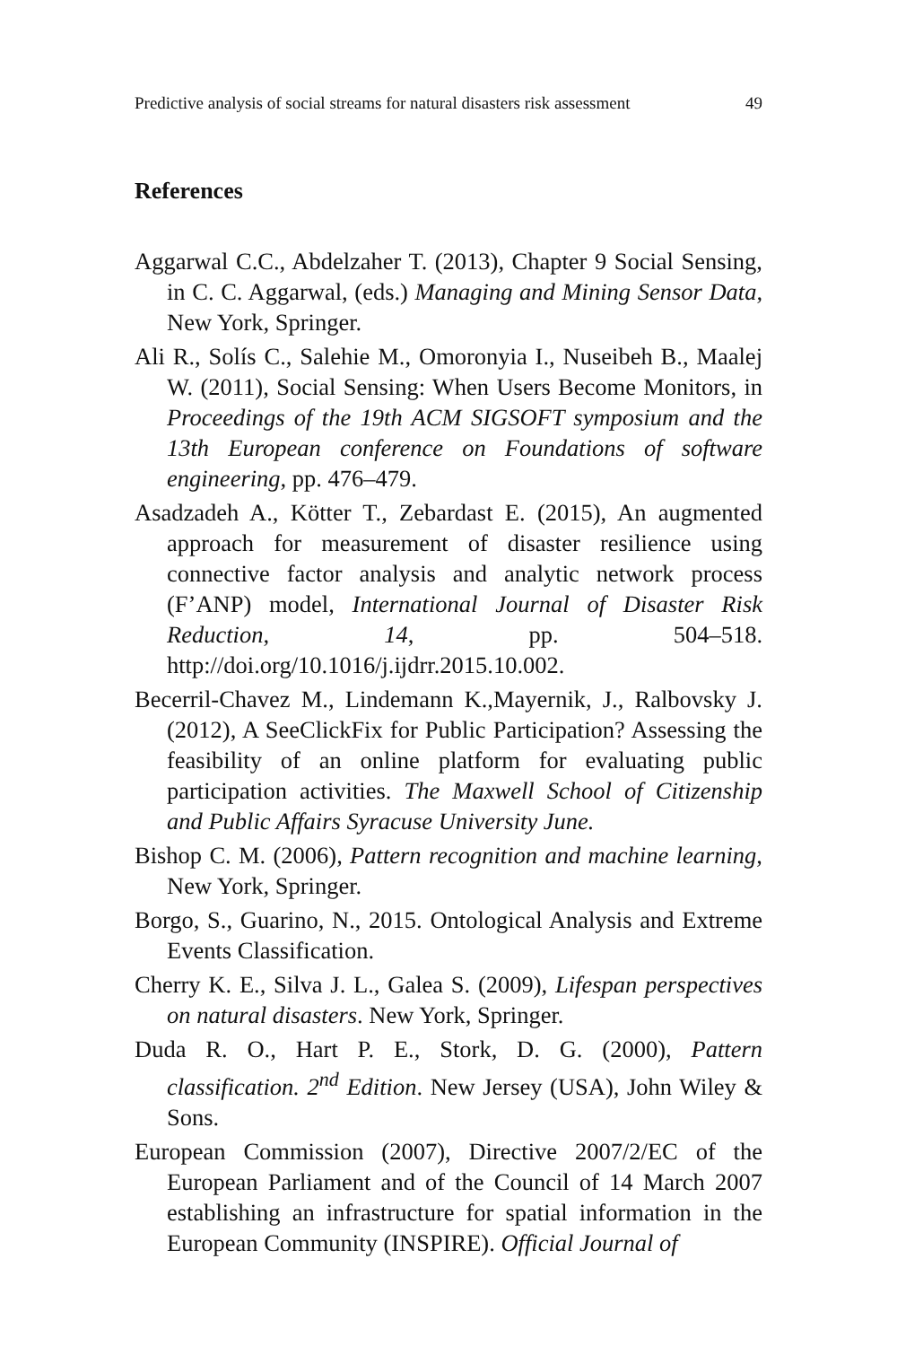Predictive analysis of social streams for natural disasters risk assessment 49
References
Aggarwal C.C., Abdelzaher T. (2013), Chapter 9 Social Sensing, in C. C. Aggarwal, (eds.) Managing and Mining Sensor Data, New York, Springer.
Ali R., Solís C., Salehie M., Omoronyia I., Nuseibeh B., Maalej W. (2011), Social Sensing: When Users Become Monitors, in Proceedings of the 19th ACM SIGSOFT symposium and the 13th European conference on Foundations of software engineering, pp. 476–479.
Asadzadeh A., Kötter T., Zebardast E. (2015), An augmented approach for measurement of disaster resilience using connective factor analysis and analytic network process (F’ANP) model, International Journal of Disaster Risk Reduction, 14, pp. 504–518. http://doi.org/10.1016/j.ijdrr.2015.10.002.
Becerril-Chavez M., Lindemann K.,Mayernik, J., Ralbovsky J. (2012), A SeeClickFix for Public Participation? Assessing the feasibility of an online platform for evaluating public participation activities. The Maxwell School of Citizenship and Public Affairs Syracuse University June.
Bishop C. M. (2006), Pattern recognition and machine learning, New York, Springer.
Borgo, S., Guarino, N., 2015. Ontological Analysis and Extreme Events Classification.
Cherry K. E., Silva J. L., Galea S. (2009), Lifespan perspectives on natural disasters. New York, Springer.
Duda R. O., Hart P. E., Stork, D. G. (2000), Pattern classification. 2<sup>nd</sup> Edition. New Jersey (USA), John Wiley & Sons.
European Commission (2007), Directive 2007/2/EC of the European Parliament and of the Council of 14 March 2007 establishing an infrastructure for spatial information in the European Community (INSPIRE). Official Journal of